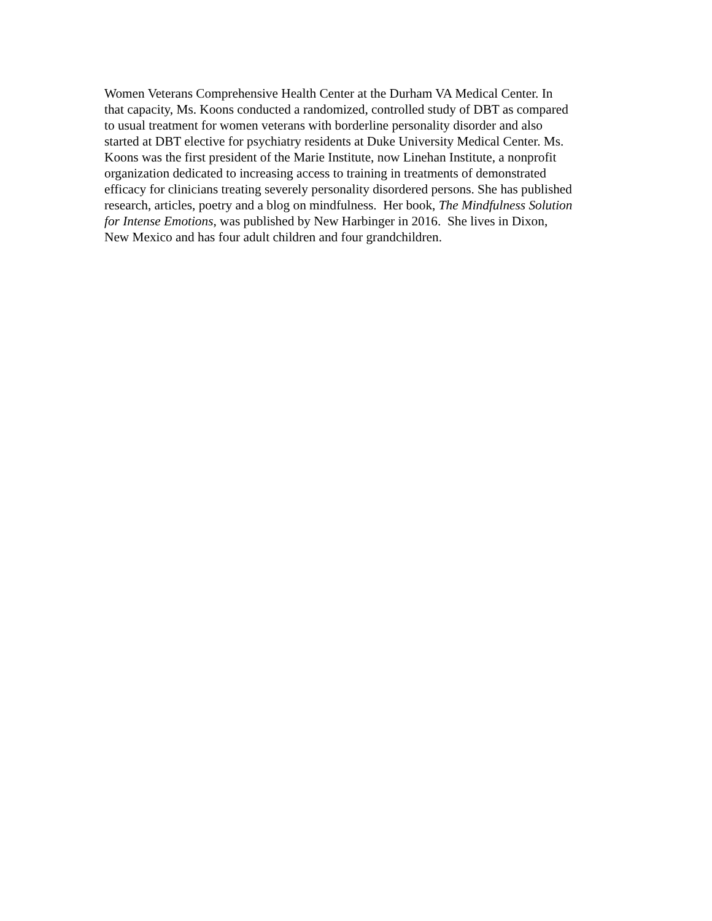Women Veterans Comprehensive Health Center at the Durham VA Medical Center. In
that capacity, Ms. Koons conducted a randomized, controlled study of DBT as compared
to usual treatment for women veterans with borderline personality disorder and also
started at DBT elective for psychiatry residents at Duke University Medical Center. Ms.
Koons was the first president of the Marie Institute, now Linehan Institute, a nonprofit
organization dedicated to increasing access to training in treatments of demonstrated
efficacy for clinicians treating severely personality disordered persons. She has published
research, articles, poetry and a blog on mindfulness. Her book, The Mindfulness Solution
for Intense Emotions, was published by New Harbinger in 2016. She lives in Dixon,
New Mexico and has four adult children and four grandchildren.